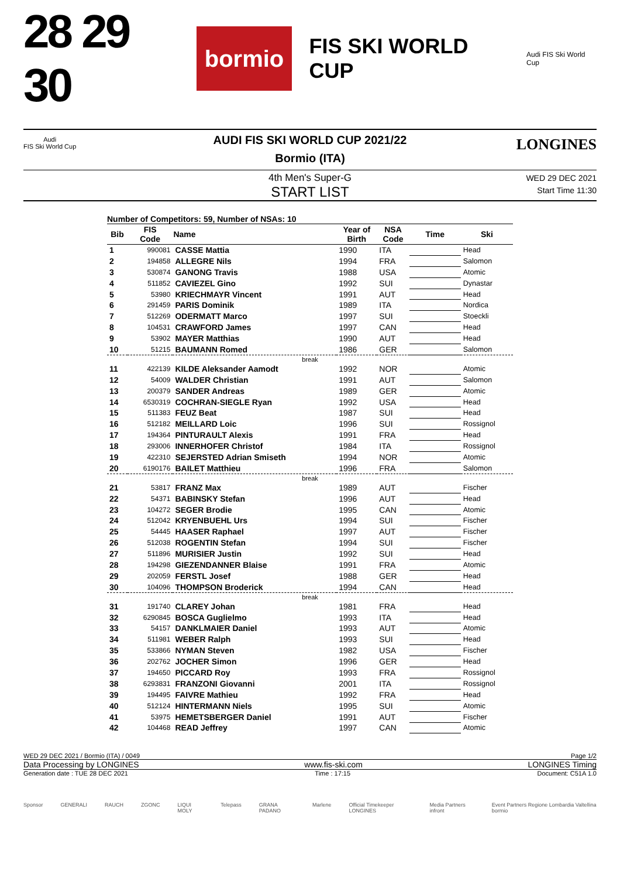28 29 30
bormio
FIS SKI WORLD CUP
Audi FIS Ski World Cup
Audi
FIS Ski World Cup
LONGINES
AUDI FIS SKI WORLD CUP 2021/22
Bormio (ITA)
4th Men's Super-G
START LIST
WED 29 DEC 2021
Start Time 11:30
Number of Competitors: 59, Number of NSAs: 10
| Bib | FIS Code | Name | Year of Birth | NSA Code | Time | Ski |
| --- | --- | --- | --- | --- | --- | --- |
| 1 | 990081 | CASSE Mattia | 1990 | ITA | | Head |
| 2 | 194858 | ALLEGRE Nils | 1994 | FRA | | Salomon |
| 3 | 530874 | GANONG Travis | 1988 | USA | | Atomic |
| 4 | 511852 | CAVIEZEL Gino | 1992 | SUI | | Dynastar |
| 5 | 53980 | KRIECHMAYR Vincent | 1991 | AUT | | Head |
| 6 | 291459 | PARIS Dominik | 1989 | ITA | | Nordica |
| 7 | 512269 | ODERMATT Marco | 1997 | SUI | | Stoeckli |
| 8 | 104531 | CRAWFORD James | 1997 | CAN | | Head |
| 9 | 53902 | MAYER Matthias | 1990 | AUT | | Head |
| 10 | 51215 | BAUMANN Romed | 1986 | GER | | Salomon |
| break | | | | | | |
| 11 | 422139 | KILDE Aleksander Aamodt | 1992 | NOR | | Atomic |
| 12 | 54009 | WALDER Christian | 1991 | AUT | | Salomon |
| 13 | 200379 | SANDER Andreas | 1989 | GER | | Atomic |
| 14 | 6530319 | COCHRAN-SIEGLE Ryan | 1992 | USA | | Head |
| 15 | 511383 | FEUZ Beat | 1987 | SUI | | Head |
| 16 | 512182 | MEILLARD Loic | 1996 | SUI | | Rossignol |
| 17 | 194364 | PINTURAULT Alexis | 1991 | FRA | | Head |
| 18 | 293006 | INNERHOFER Christof | 1984 | ITA | | Rossignol |
| 19 | 422310 | SEJERSTED Adrian Smiseth | 1994 | NOR | | Atomic |
| 20 | 6190176 | BAILET Matthieu | 1996 | FRA | | Salomon |
| break | | | | | | |
| 21 | 53817 | FRANZ Max | 1989 | AUT | | Fischer |
| 22 | 54371 | BABINSKY Stefan | 1996 | AUT | | Head |
| 23 | 104272 | SEGER Brodie | 1995 | CAN | | Atomic |
| 24 | 512042 | KRYENBUEHL Urs | 1994 | SUI | | Fischer |
| 25 | 54445 | HAASER Raphael | 1997 | AUT | | Fischer |
| 26 | 512038 | ROGENTIN Stefan | 1994 | SUI | | Fischer |
| 27 | 511896 | MURISIER Justin | 1992 | SUI | | Head |
| 28 | 194298 | GIEZENDANNER Blaise | 1991 | FRA | | Atomic |
| 29 | 202059 | FERSTL Josef | 1988 | GER | | Head |
| 30 | 104096 | THOMPSON Broderick | 1994 | CAN | | Head |
| break | | | | | | |
| 31 | 191740 | CLAREY Johan | 1981 | FRA | | Head |
| 32 | 6290845 | BOSCA Guglielmo | 1993 | ITA | | Head |
| 33 | 54157 | DANKLMAIER Daniel | 1993 | AUT | | Atomic |
| 34 | 511981 | WEBER Ralph | 1993 | SUI | | Head |
| 35 | 533866 | NYMAN Steven | 1982 | USA | | Fischer |
| 36 | 202762 | JOCHER Simon | 1996 | GER | | Head |
| 37 | 194650 | PICCARD Roy | 1993 | FRA | | Rossignol |
| 38 | 6293831 | FRANZONI Giovanni | 2001 | ITA | | Rossignol |
| 39 | 194495 | FAIVRE Mathieu | 1992 | FRA | | Head |
| 40 | 512124 | HINTERMANN Niels | 1995 | SUI | | Atomic |
| 41 | 53975 | HEMETSBERGER Daniel | 1991 | AUT | | Fischer |
| 42 | 104468 | READ Jeffrey | 1997 | CAN | | Atomic |
WED 29 DEC 2021 / Bormio (ITA) / 0049 Page 1/2
Data Processing by LONGINES www.fis-ski.com LONGINES Timing
Generation date : TUE 28 DEC 2021 Time : 17:15 Document: C51A 1.0
Sponsor GENERALI RAUCH ZGONC LIQUI MOLY Telepass GRANA PADANO Marlene Official Timekeeper LONGINES Media Partners infront Event Partners Regione Lombardia Valtellina bormio